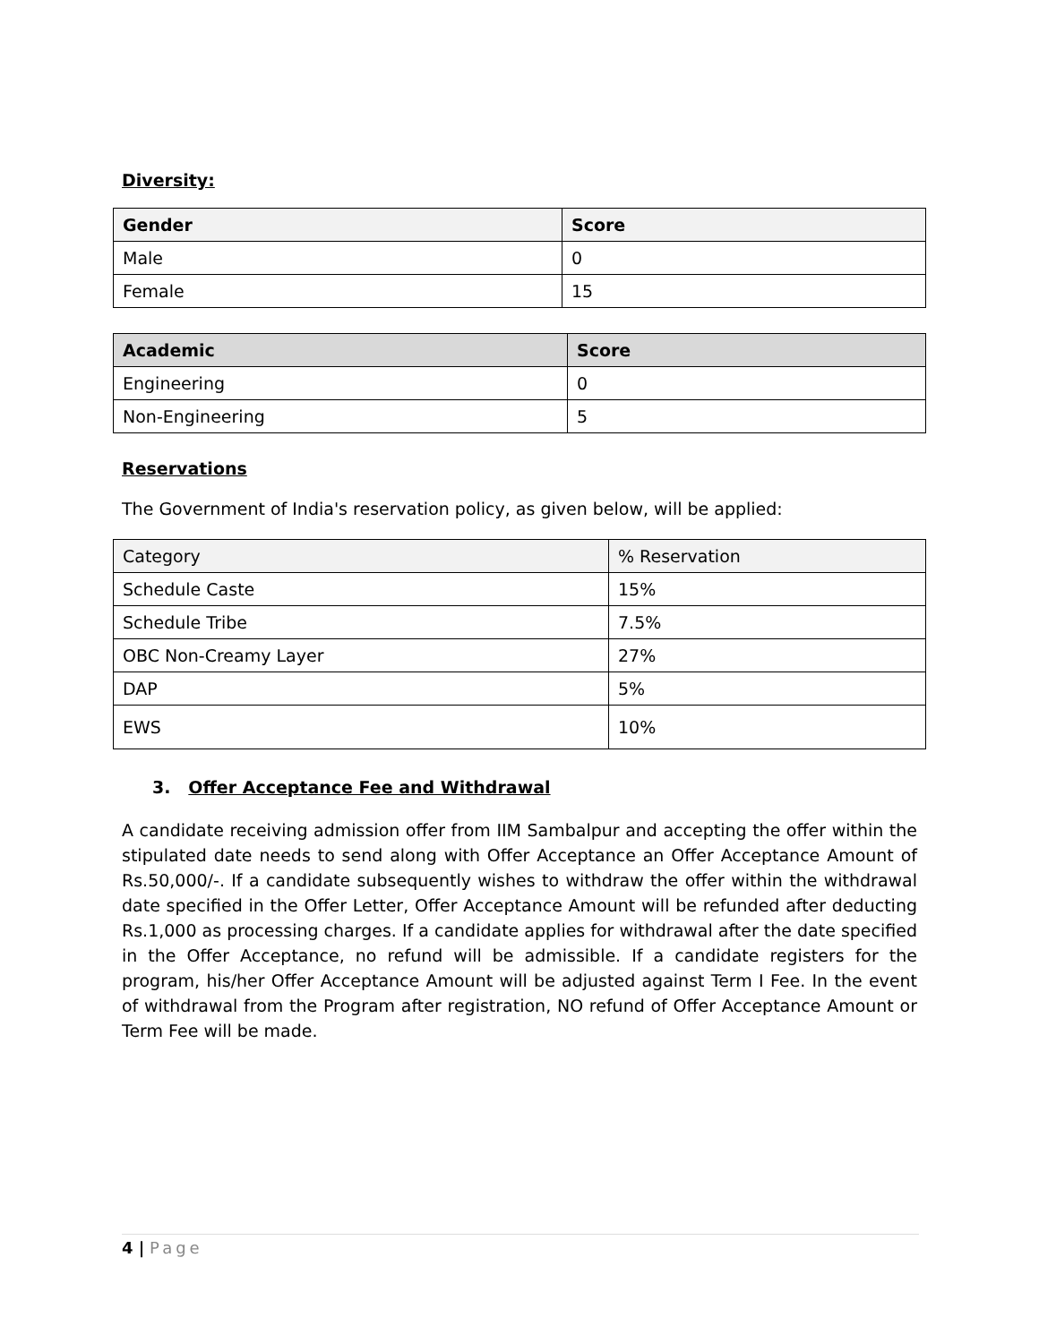Diversity:
| Gender | Score |
| --- | --- |
| Male | 0 |
| Female | 15 |
| Academic | Score |
| --- | --- |
| Engineering | 0 |
| Non-Engineering | 5 |
Reservations
The Government of India's reservation policy, as given below, will be applied:
| Category | % Reservation |
| Schedule Caste | 15% |
| Schedule Tribe | 7.5% |
| OBC Non-Creamy Layer | 27% |
| DAP | 5% |
| EWS | 10% |
3. Offer Acceptance Fee and Withdrawal
A candidate receiving admission offer from IIM Sambalpur and accepting the offer within the stipulated date needs to send along with Offer Acceptance an Offer Acceptance Amount of Rs.50,000/-. If a candidate subsequently wishes to withdraw the offer within the withdrawal date specified in the Offer Letter, Offer Acceptance Amount will be refunded after deducting Rs.1,000 as processing charges. If a candidate applies for withdrawal after the date specified in the Offer Acceptance, no refund will be admissible. If a candidate registers for the program, his/her Offer Acceptance Amount will be adjusted against Term I Fee. In the event of withdrawal from the Program after registration, NO refund of Offer Acceptance Amount or Term Fee will be made.
4 | Page